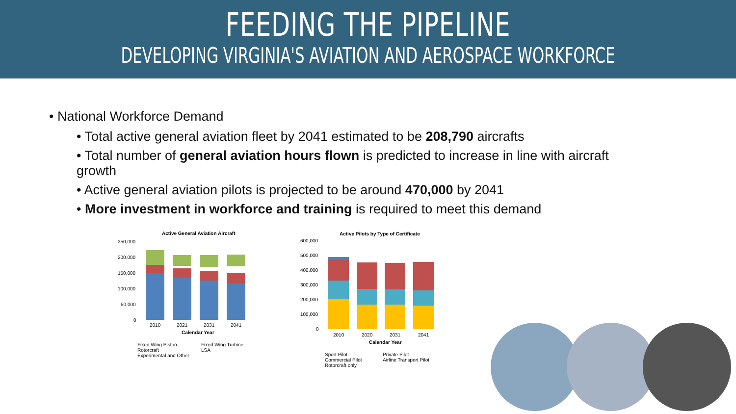FEEDING THE PIPELINE
DEVELOPING VIRGINIA'S AVIATION AND AEROSPACE WORKFORCE
• National Workforce Demand
• Total active general aviation fleet by 2041 estimated to be 208,790 aircrafts
• Total number of general aviation hours flown is predicted to increase in line with aircraft growth
• Active general aviation pilots is projected to be around 470,000 by 2041
• More investment in workforce and training is required to meet this demand
Active General Aviation Aircraft
250,000
200,000
150,000
100,000
50,000
0
2010
2021
2031
2041
Calendar Year
Fixed Wing Piston Fixed Wing Turbine Rotorcraft LSA Experimental and Other
Active Pilots by Type of Certificate
600,000
500,000
400,000
300,000
200,000
100,000
0
2010
2020
2031
2041
Calendar Year
Sport Pilot Private Pilot Commercial Pilot Airline Transport Pilot Rotorcraft only